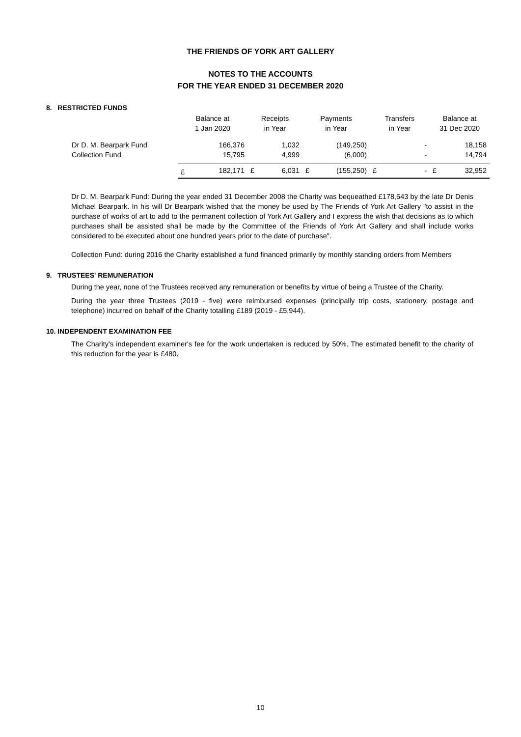THE FRIENDS OF YORK ART GALLERY
NOTES TO THE ACCOUNTS
FOR THE YEAR ENDED 31 DECEMBER 2020
8. RESTRICTED FUNDS
| | Balance at 1 Jan 2020 | | Receipts in Year | | Payments in Year | | Transfers in Year | | Balance at 31 Dec 2020 | |
| --- | --- | --- | --- | --- | --- | --- | --- | --- | --- | --- |
| Dr D. M. Bearpark Fund | | 166,376 | | 1,032 | | (149,250) | | - | | 18,158 |
| Collection Fund | | 15,795 | | 4,999 | | (6,000) | | - | | 14,794 |
| | £ | 182,171 | £ | 6,031 | £ | (155,250) | £ | - | £ | 32,952 |
Dr D. M. Bearpark Fund: During the year ended 31 December 2008 the Charity was bequeathed £178,643 by the late Dr Denis Michael Bearpark. In his will Dr Bearpark wished that the money be used by The Friends of York Art Gallery "to assist in the purchase of works of art to add to the permanent collection of York Art Gallery and I express the wish that decisions as to which purchases shall be assisted shall be made by the Committee of the Friends of York Art Gallery and shall include works considered to be executed about one hundred years prior to the date of purchase".
Collection Fund: during 2016 the Charity established a fund financed primarily by monthly standing orders from Members
9. TRUSTEES' REMUNERATION
During the year, none of the Trustees received any remuneration or benefits by virtue of being a Trustee of the Charity.
During the year three Trustees (2019 - five) were reimbursed expenses (principally trip costs, stationery, postage and telephone) incurred on behalf of the Charity totalling £189 (2019 - £5,944).
10. INDEPENDENT EXAMINATION FEE
The Charity's independent examiner's fee for the work undertaken is reduced by 50%. The estimated benefit to the charity of this reduction for the year is £480.
10